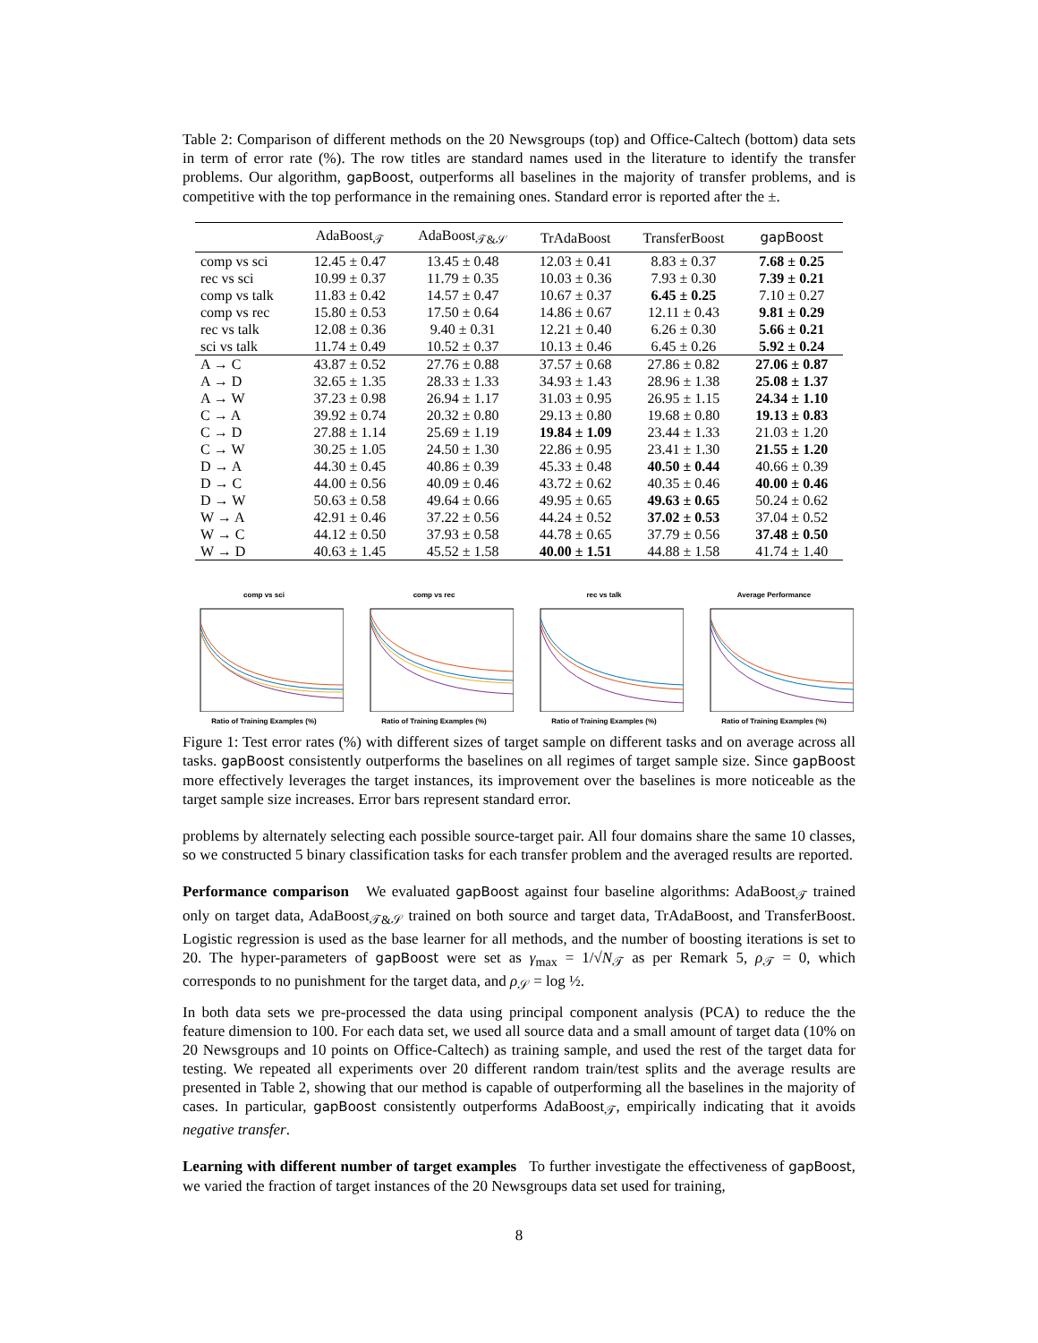Table 2: Comparison of different methods on the 20 Newsgroups (top) and Office-Caltech (bottom) data sets in term of error rate (%). The row titles are standard names used in the literature to identify the transfer problems. Our algorithm, gapBoost, outperforms all baselines in the majority of transfer problems, and is competitive with the top performance in the remaining ones. Standard error is reported after the ±.
| | AdaBoost<sub>𝒯</sub> | AdaBoost<sub>𝒯&𝒮</sub> | TrAdaBoost | TransferBoost | gapBoost |
| --- | --- | --- | --- | --- | --- |
| comp vs sci | 12.45 ± 0.47 | 13.45 ± 0.48 | 12.03 ± 0.41 | 8.83 ± 0.37 | 7.68 ± 0.25 |
| rec vs sci | 10.99 ± 0.37 | 11.79 ± 0.35 | 10.03 ± 0.36 | 7.93 ± 0.30 | 7.39 ± 0.21 |
| comp vs talk | 11.83 ± 0.42 | 14.57 ± 0.47 | 10.67 ± 0.37 | 6.45 ± 0.25 | 7.10 ± 0.27 |
| comp vs rec | 15.80 ± 0.53 | 17.50 ± 0.64 | 14.86 ± 0.67 | 12.11 ± 0.43 | 9.81 ± 0.29 |
| rec vs talk | 12.08 ± 0.36 | 9.40 ± 0.31 | 12.21 ± 0.40 | 6.26 ± 0.30 | 5.66 ± 0.21 |
| sci vs talk | 11.74 ± 0.49 | 10.52 ± 0.37 | 10.13 ± 0.46 | 6.45 ± 0.26 | 5.92 ± 0.24 |
| A → C | 43.87 ± 0.52 | 27.76 ± 0.88 | 37.57 ± 0.68 | 27.86 ± 0.82 | 27.06 ± 0.87 |
| A → D | 32.65 ± 1.35 | 28.33 ± 1.33 | 34.93 ± 1.43 | 28.96 ± 1.38 | 25.08 ± 1.37 |
| A → W | 37.23 ± 0.98 | 26.94 ± 1.17 | 31.03 ± 0.95 | 26.95 ± 1.15 | 24.34 ± 1.10 |
| C → A | 39.92 ± 0.74 | 20.32 ± 0.80 | 29.13 ± 0.80 | 19.68 ± 0.80 | 19.13 ± 0.83 |
| C → D | 27.88 ± 1.14 | 25.69 ± 1.19 | 19.84 ± 1.09 | 23.44 ± 1.33 | 21.03 ± 1.20 |
| C → W | 30.25 ± 1.05 | 24.50 ± 1.30 | 22.86 ± 0.95 | 23.41 ± 1.30 | 21.55 ± 1.20 |
| D → A | 44.30 ± 0.45 | 40.86 ± 0.39 | 45.33 ± 0.48 | 40.50 ± 0.44 | 40.66 ± 0.39 |
| D → C | 44.00 ± 0.56 | 40.09 ± 0.46 | 43.72 ± 0.62 | 40.35 ± 0.46 | 40.00 ± 0.46 |
| D → W | 50.63 ± 0.58 | 49.64 ± 0.66 | 49.95 ± 0.65 | 49.63 ± 0.65 | 50.24 ± 0.62 |
| W → A | 42.91 ± 0.46 | 37.22 ± 0.56 | 44.24 ± 0.52 | 37.02 ± 0.53 | 37.04 ± 0.52 |
| W → C | 44.12 ± 0.50 | 37.93 ± 0.58 | 44.78 ± 0.65 | 37.79 ± 0.56 | 37.48 ± 0.50 |
| W → D | 40.63 ± 1.45 | 45.52 ± 1.58 | 40.00 ± 1.51 | 44.88 ± 1.58 | 41.74 ± 1.40 |
comp vs sci
Ratio of Training Examples (%)
comp vs rec
Ratio of Training Examples (%)
rec vs talk
Ratio of Training Examples (%)
Average Performance
Ratio of Training Examples (%)
Figure 1: Test error rates (%) with different sizes of target sample on different tasks and on average across all tasks. gapBoost consistently outperforms the baselines on all regimes of target sample size. Since gapBoost more effectively leverages the target instances, its improvement over the baselines is more noticeable as the target sample size increases. Error bars represent standard error.
problems by alternately selecting each possible source-target pair. All four domains share the same 10 classes, so we constructed 5 binary classification tasks for each transfer problem and the averaged results are reported.
Performance comparison We evaluated gapBoost against four baseline algorithms: AdaBoost<sub>𝒯</sub> trained only on target data, AdaBoost<sub>𝒯&𝒮</sub> trained on both source and target data, TrAdaBoost, and TransferBoost. Logistic regression is used as the base learner for all methods, and the number of boosting iterations is set to 20. The hyper-parameters of gapBoost were set as γ<sub>max</sub> = 1/√N<sub>𝒯</sub> as per Remark 5, ρ<sub>𝒯</sub> = 0, which corresponds to no punishment for the target data, and ρ<sub>𝒮</sub> = log ½.
In both data sets we pre-processed the data using principal component analysis (PCA) to reduce the the feature dimension to 100. For each data set, we used all source data and a small amount of target data (10% on 20 Newsgroups and 10 points on Office-Caltech) as training sample, and used the rest of the target data for testing. We repeated all experiments over 20 different random train/test splits and the average results are presented in Table 2, showing that our method is capable of outperforming all the baselines in the majority of cases. In particular, gapBoost consistently outperforms AdaBoost<sub>𝒯</sub>, empirically indicating that it avoids negative transfer.
Learning with different number of target examples To further investigate the effectiveness of gapBoost, we varied the fraction of target instances of the 20 Newsgroups data set used for training,
8